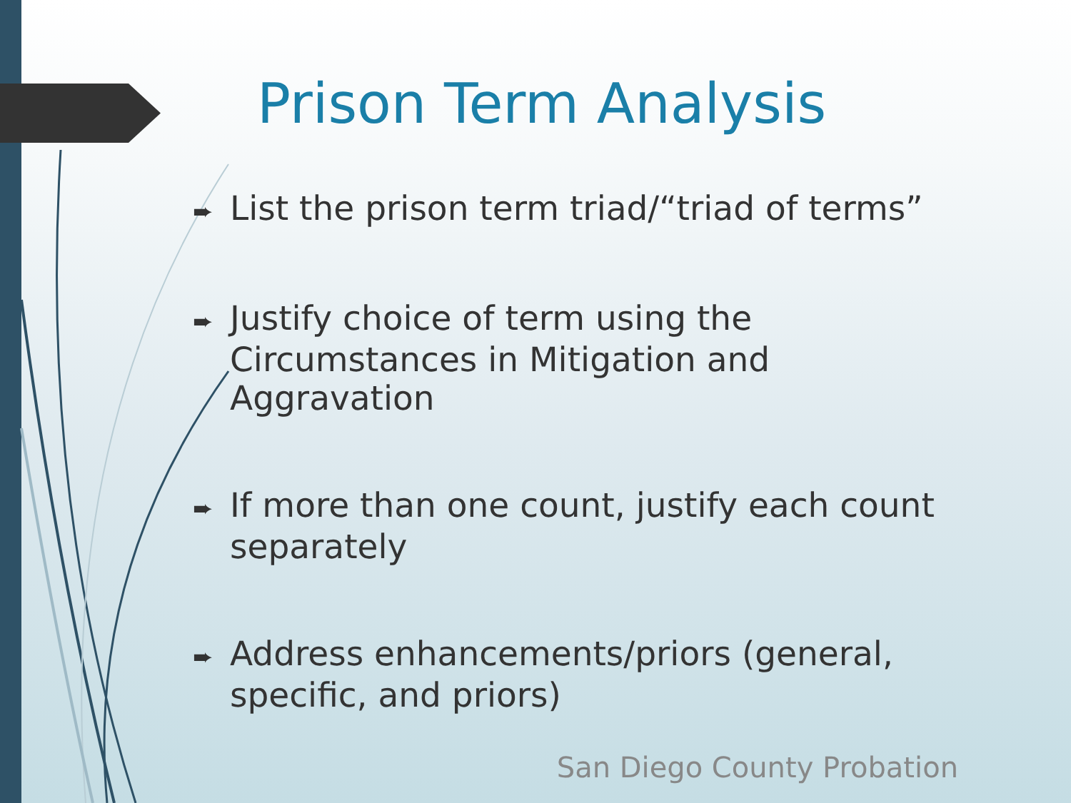Prison Term Analysis
➨ List the prison term triad/“triad of terms”
➨ Justify choice of term using the Circumstances in Mitigation and Aggravation
➨ If more than one count, justify each count separately
➨ Address enhancements/priors (general, specific, and priors)
San Diego County Probation